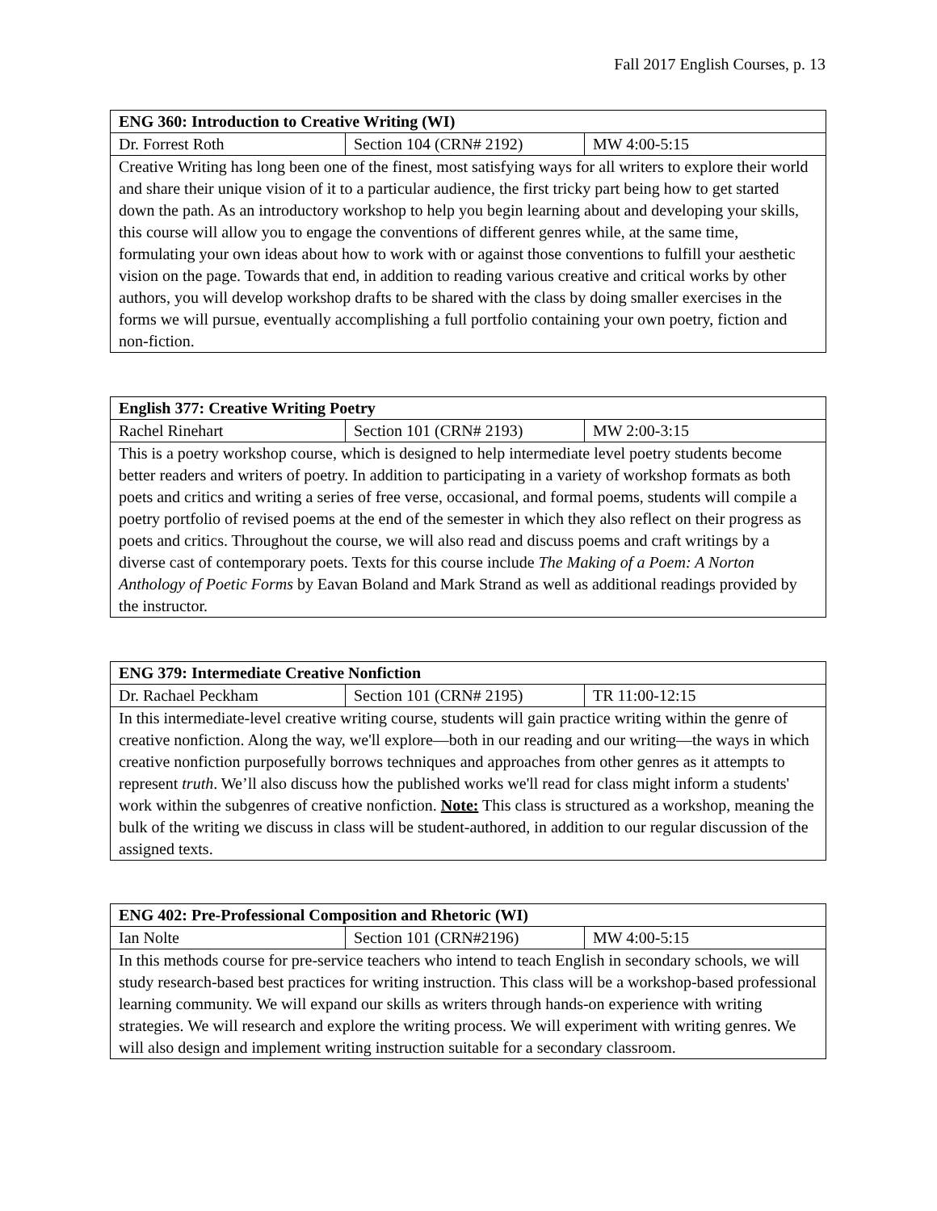Fall 2017 English Courses, p. 13
| ENG 360: Introduction to Creative Writing (WI) | | |
| Dr. Forrest Roth | Section 104 (CRN# 2192) | MW 4:00-5:15 |
| Creative Writing has long been one of the finest, most satisfying ways for all writers to explore their world and share their unique vision of it to a particular audience, the first tricky part being how to get started down the path. As an introductory workshop to help you begin learning about and developing your skills, this course will allow you to engage the conventions of different genres while, at the same time, formulating your own ideas about how to work with or against those conventions to fulfill your aesthetic vision on the page. Towards that end, in addition to reading various creative and critical works by other authors, you will develop workshop drafts to be shared with the class by doing smaller exercises in the forms we will pursue, eventually accomplishing a full portfolio containing your own poetry, fiction and non-fiction. | | |
| English 377: Creative Writing Poetry | | |
| Rachel Rinehart | Section 101 (CRN# 2193) | MW 2:00-3:15 |
| This is a poetry workshop course, which is designed to help intermediate level poetry students become better readers and writers of poetry. In addition to participating in a variety of workshop formats as both poets and critics and writing a series of free verse, occasional, and formal poems, students will compile a poetry portfolio of revised poems at the end of the semester in which they also reflect on their progress as poets and critics. Throughout the course, we will also read and discuss poems and craft writings by a diverse cast of contemporary poets. Texts for this course include The Making of a Poem: A Norton Anthology of Poetic Forms by Eavan Boland and Mark Strand as well as additional readings provided by the instructor. | | |
| ENG 379: Intermediate Creative Nonfiction | | |
| Dr. Rachael Peckham | Section 101 (CRN# 2195) | TR 11:00-12:15 |
| In this intermediate-level creative writing course, students will gain practice writing within the genre of creative nonfiction. Along the way, we'll explore—both in our reading and our writing—the ways in which creative nonfiction purposefully borrows techniques and approaches from other genres as it attempts to represent truth . We’ll also discuss how the published works we'll read for class might inform a students' work within the subgenres of creative nonfiction. Note: This class is structured as a workshop, meaning the bulk of the writing we discuss in class will be student-authored, in addition to our regular discussion of the assigned texts. | | |
| ENG 402: Pre-Professional Composition and Rhetoric (WI) | | |
| Ian Nolte | Section 101 (CRN#2196) | MW 4:00-5:15 |
| In this methods course for pre-service teachers who intend to teach English in secondary schools, we will study research-based best practices for writing instruction. This class will be a workshop-based professional learning community. We will expand our skills as writers through hands-on experience with writing strategies. We will research and explore the writing process. We will experiment with writing genres. We will also design and implement writing instruction suitable for a secondary classroom. | | |